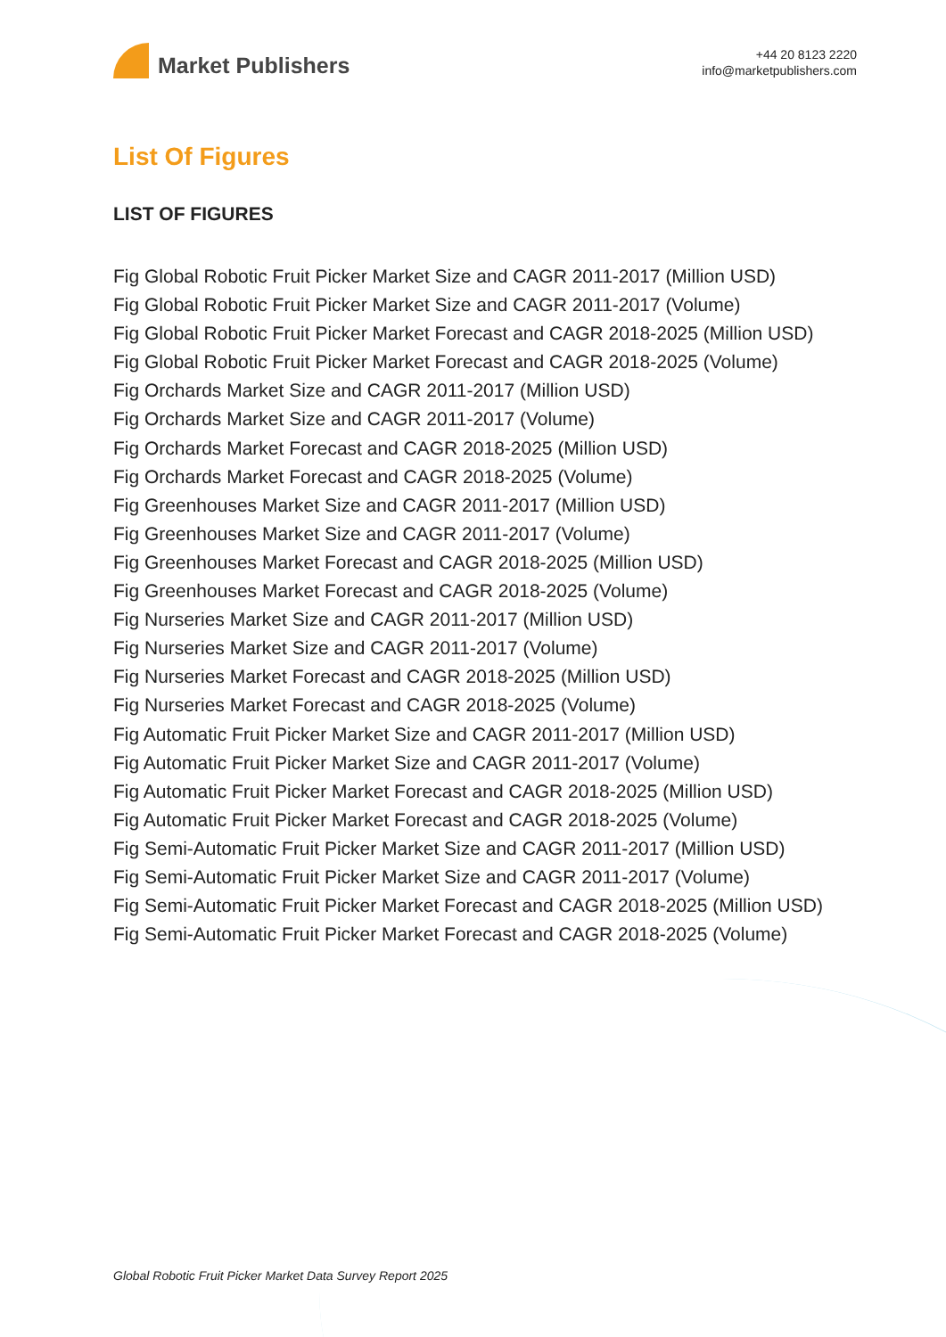Market Publishers
+44 20 8123 2220
info@marketpublishers.com
List Of Figures
LIST OF FIGURES
Fig Global Robotic Fruit Picker Market Size and CAGR 2011-2017 (Million USD)
Fig Global Robotic Fruit Picker Market Size and CAGR 2011-2017 (Volume)
Fig Global Robotic Fruit Picker Market Forecast and CAGR 2018-2025 (Million USD)
Fig Global Robotic Fruit Picker Market Forecast and CAGR 2018-2025 (Volume)
Fig Orchards Market Size and CAGR 2011-2017 (Million USD)
Fig Orchards Market Size and CAGR 2011-2017 (Volume)
Fig Orchards Market Forecast and CAGR 2018-2025 (Million USD)
Fig Orchards Market Forecast and CAGR 2018-2025 (Volume)
Fig Greenhouses Market Size and CAGR 2011-2017 (Million USD)
Fig Greenhouses Market Size and CAGR 2011-2017 (Volume)
Fig Greenhouses Market Forecast and CAGR 2018-2025 (Million USD)
Fig Greenhouses Market Forecast and CAGR 2018-2025 (Volume)
Fig Nurseries Market Size and CAGR 2011-2017 (Million USD)
Fig Nurseries Market Size and CAGR 2011-2017 (Volume)
Fig Nurseries Market Forecast and CAGR 2018-2025 (Million USD)
Fig Nurseries Market Forecast and CAGR 2018-2025 (Volume)
Fig Automatic Fruit Picker Market Size and CAGR 2011-2017 (Million USD)
Fig Automatic Fruit Picker Market Size and CAGR 2011-2017 (Volume)
Fig Automatic Fruit Picker Market Forecast and CAGR 2018-2025 (Million USD)
Fig Automatic Fruit Picker Market Forecast and CAGR 2018-2025 (Volume)
Fig Semi-Automatic Fruit Picker Market Size and CAGR 2011-2017 (Million USD)
Fig Semi-Automatic Fruit Picker Market Size and CAGR 2011-2017 (Volume)
Fig Semi-Automatic Fruit Picker Market Forecast and CAGR 2018-2025 (Million USD)
Fig Semi-Automatic Fruit Picker Market Forecast and CAGR 2018-2025 (Volume)
Global Robotic Fruit Picker Market Data Survey Report 2025